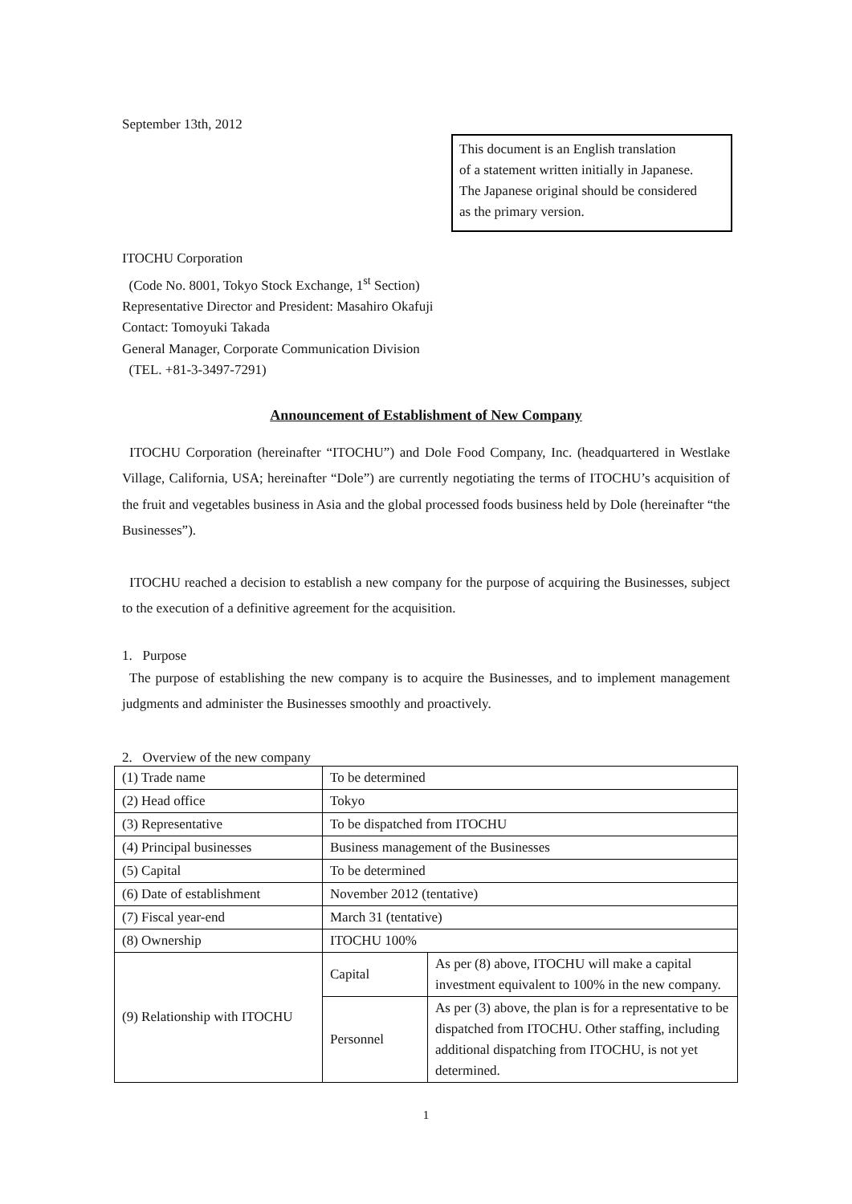September 13th, 2012
This document is an English translation
of a statement written initially in Japanese.
The Japanese original should be considered
as the primary version.
ITOCHU Corporation
(Code No. 8001, Tokyo Stock Exchange, 1<sup>st</sup> Section)
Representative Director and President: Masahiro Okafuji
Contact: Tomoyuki Takada
General Manager, Corporate Communication Division
(TEL. +81-3-3497-7291)
Announcement of Establishment of New Company
ITOCHU Corporation (hereinafter “ITOCHU”) and Dole Food Company, Inc. (headquartered in Westlake Village, California, USA; hereinafter “Dole”) are currently negotiating the terms of ITOCHU’s acquisition of the fruit and vegetables business in Asia and the global processed foods business held by Dole (hereinafter “the Businesses”).
ITOCHU reached a decision to establish a new company for the purpose of acquiring the Businesses, subject to the execution of a definitive agreement for the acquisition.
1. Purpose
The purpose of establishing the new company is to acquire the Businesses, and to implement management judgments and administer the Businesses smoothly and proactively.
2. Overview of the new company
| (1) Trade name | To be determined | |
| (2) Head office | Tokyo | |
| (3) Representative | To be dispatched from ITOCHU | |
| (4) Principal businesses | Business management of the Businesses | |
| (5) Capital | To be determined | |
| (6) Date of establishment | November 2012 (tentative) | |
| (7) Fiscal year-end | March 31 (tentative) | |
| (8) Ownership | ITOCHU 100% | |
| (9) Relationship with ITOCHU | Capital | As per (8) above, ITOCHU will make a capital investment equivalent to 100% in the new company. |
| | Personnel | As per (3) above, the plan is for a representative to be dispatched from ITOCHU. Other staffing, including additional dispatching from ITOCHU, is not yet determined. |
1